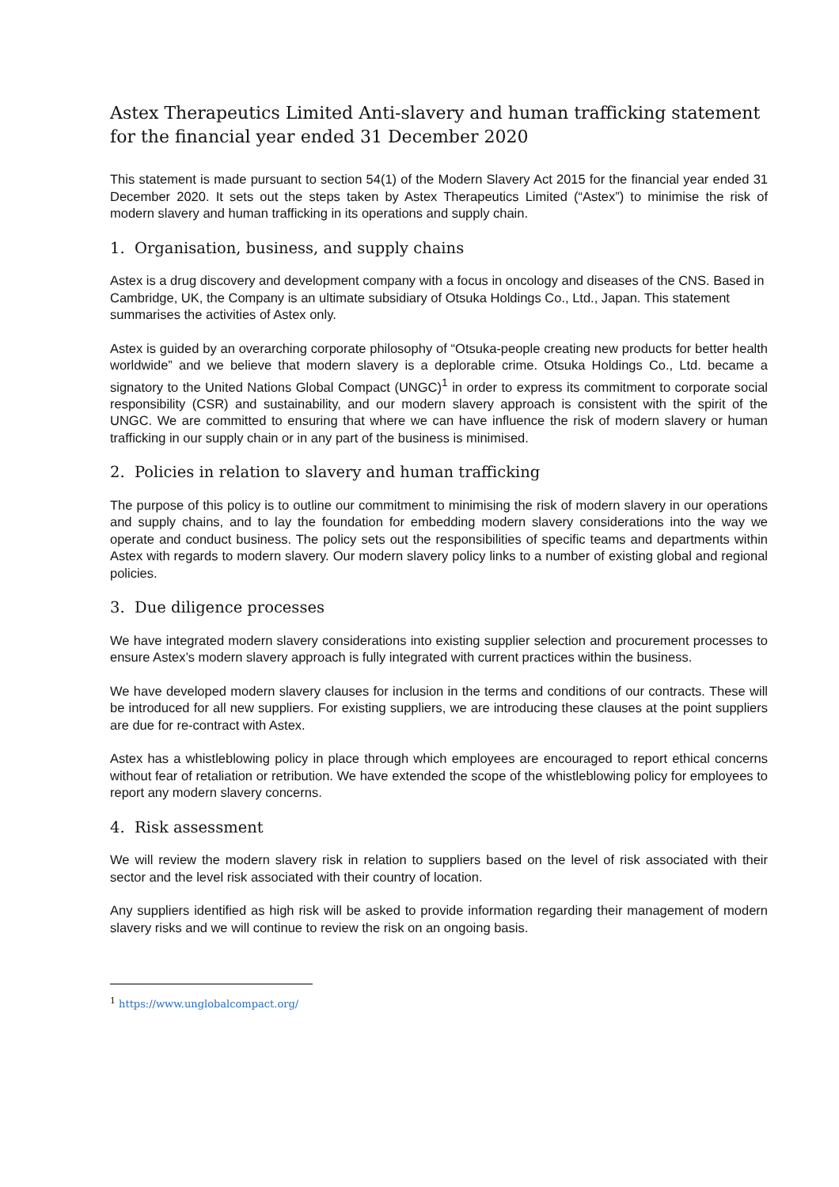Astex Therapeutics Limited Anti-slavery and human trafficking statement for the financial year ended 31 December 2020
This statement is made pursuant to section 54(1) of the Modern Slavery Act 2015 for the financial year ended 31 December 2020. It sets out the steps taken by Astex Therapeutics Limited (“Astex”) to minimise the risk of modern slavery and human trafficking in its operations and supply chain.
1. Organisation, business, and supply chains
Astex is a drug discovery and development company with a focus in oncology and diseases of the CNS. Based in Cambridge, UK, the Company is an ultimate subsidiary of Otsuka Holdings Co., Ltd., Japan. This statement summarises the activities of Astex only.
Astex is guided by an overarching corporate philosophy of “Otsuka-people creating new products for better health worldwide” and we believe that modern slavery is a deplorable crime. Otsuka Holdings Co., Ltd. became a signatory to the United Nations Global Compact (UNGC)<sup>1</sup> in order to express its commitment to corporate social responsibility (CSR) and sustainability, and our modern slavery approach is consistent with the spirit of the UNGC. We are committed to ensuring that where we can have influence the risk of modern slavery or human trafficking in our supply chain or in any part of the business is minimised.
2. Policies in relation to slavery and human trafficking
The purpose of this policy is to outline our commitment to minimising the risk of modern slavery in our operations and supply chains, and to lay the foundation for embedding modern slavery considerations into the way we operate and conduct business. The policy sets out the responsibilities of specific teams and departments within Astex with regards to modern slavery. Our modern slavery policy links to a number of existing global and regional policies.
3. Due diligence processes
We have integrated modern slavery considerations into existing supplier selection and procurement processes to ensure Astex’s modern slavery approach is fully integrated with current practices within the business.
We have developed modern slavery clauses for inclusion in the terms and conditions of our contracts. These will be introduced for all new suppliers. For existing suppliers, we are introducing these clauses at the point suppliers are due for re-contract with Astex.
Astex has a whistleblowing policy in place through which employees are encouraged to report ethical concerns without fear of retaliation or retribution. We have extended the scope of the whistleblowing policy for employees to report any modern slavery concerns.
4. Risk assessment
We will review the modern slavery risk in relation to suppliers based on the level of risk associated with their sector and the level risk associated with their country of location.
Any suppliers identified as high risk will be asked to provide information regarding their management of modern slavery risks and we will continue to review the risk on an ongoing basis.
<sup>1</sup> https://www.unglobalcompact.org/